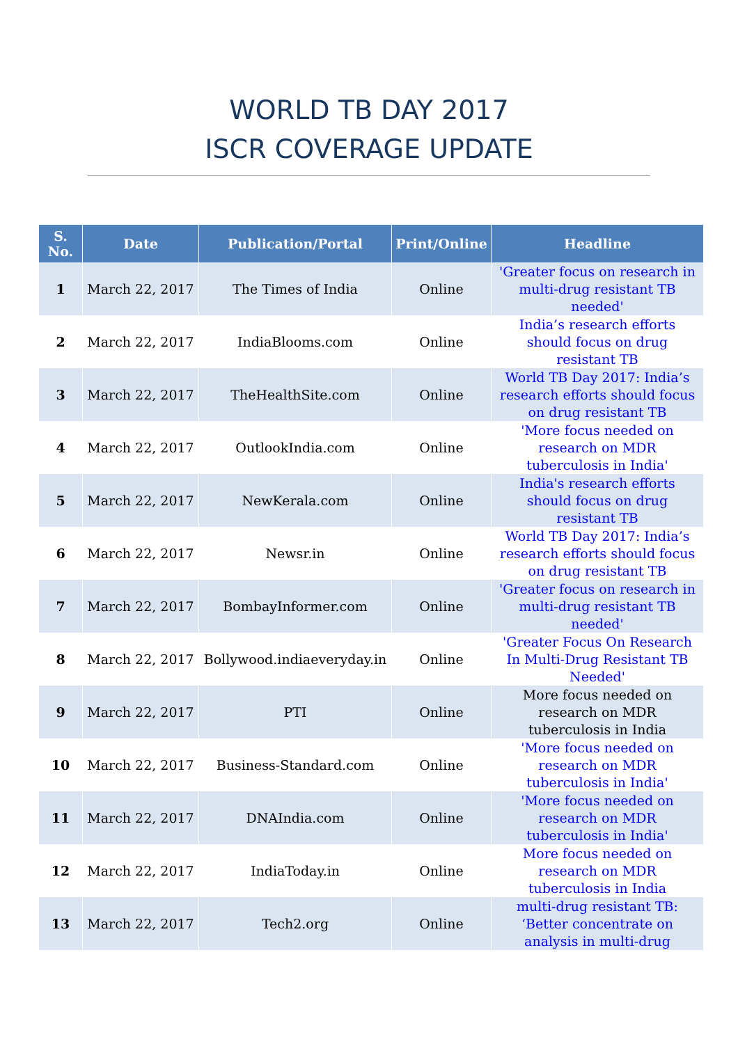WORLD TB DAY 2017
ISCR COVERAGE UPDATE
| S. No. | Date | Publication/Portal | Print/Online | Headline |
| --- | --- | --- | --- | --- |
| 1 | March 22, 2017 | The Times of India | Online | 'Greater focus on research in multi-drug resistant TB needed' |
| 2 | March 22, 2017 | IndiaBlooms.com | Online | India’s research efforts should focus on drug resistant TB |
| 3 | March 22, 2017 | TheHealthSite.com | Online | World TB Day 2017: India’s research efforts should focus on drug resistant TB |
| 4 | March 22, 2017 | OutlookIndia.com | Online | 'More focus needed on research on MDR tuberculosis in India' |
| 5 | March 22, 2017 | NewKerala.com | Online | India's research efforts should focus on drug resistant TB |
| 6 | March 22, 2017 | Newsr.in | Online | World TB Day 2017: India’s research efforts should focus on drug resistant TB |
| 7 | March 22, 2017 | BombayInformer.com | Online | 'Greater focus on research in multi-drug resistant TB needed' |
| 8 | March 22, 2017 | Bollywood.indiaeveryday.in | Online | 'Greater Focus On Research In Multi-Drug Resistant TB Needed' |
| 9 | March 22, 2017 | PTI | Online | More focus needed on research on MDR tuberculosis in India |
| 10 | March 22, 2017 | Business-Standard.com | Online | 'More focus needed on research on MDR tuberculosis in India' |
| 11 | March 22, 2017 | DNAIndia.com | Online | 'More focus needed on research on MDR tuberculosis in India' |
| 12 | March 22, 2017 | IndiaToday.in | Online | More focus needed on research on MDR tuberculosis in India |
| 13 | March 22, 2017 | Tech2.org | Online | multi-drug resistant TB: ‘Better concentrate on analysis in multi-drug |